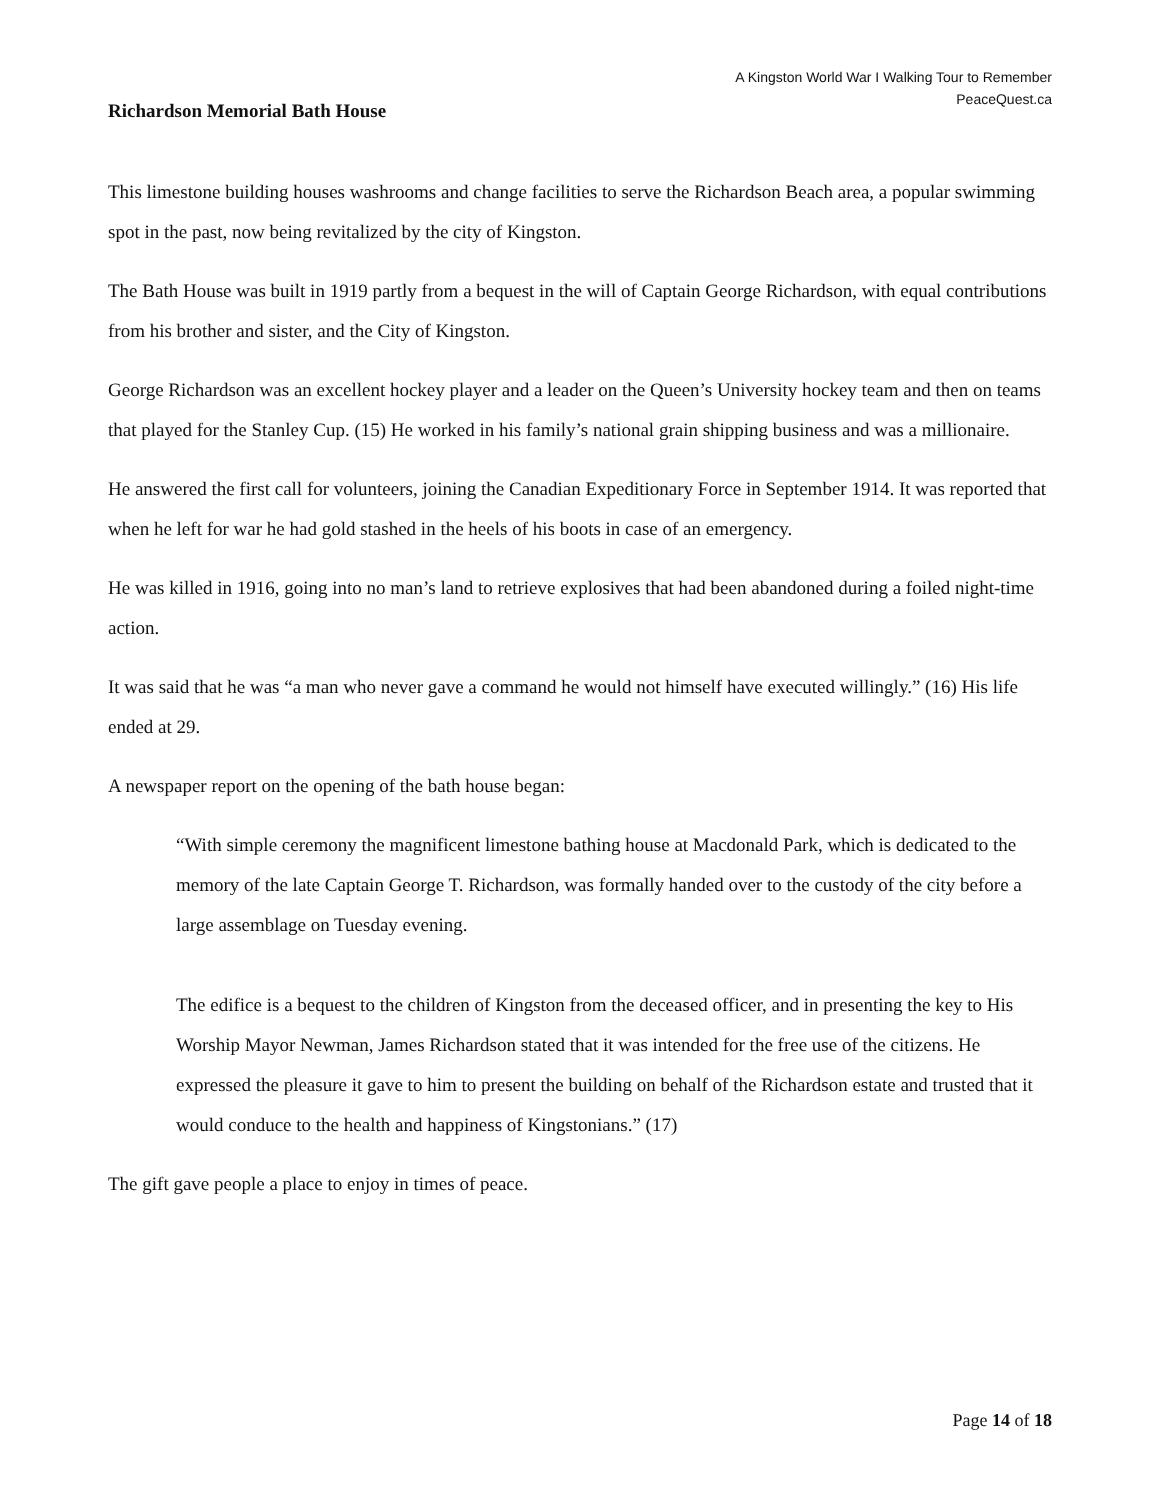A Kingston World War I Walking Tour to Remember
PeaceQuest.ca
Richardson Memorial Bath House
This limestone building houses washrooms and change facilities to serve the Richardson Beach area, a popular swimming spot in the past, now being revitalized by the city of Kingston.
The Bath House was built in 1919 partly from a bequest in the will of Captain George Richardson, with equal contributions from his brother and sister, and the City of Kingston.
George Richardson was an excellent hockey player and a leader on the Queen’s University hockey team and then on teams that played for the Stanley Cup. (15) He worked in his family’s national grain shipping business and was a millionaire.
He answered the first call for volunteers, joining the Canadian Expeditionary Force in September 1914. It was reported that when he left for war he had gold stashed in the heels of his boots in case of an emergency.
He was killed in 1916, going into no man’s land to retrieve explosives that had been abandoned during a foiled night-time action.
It was said that he was “a man who never gave a command he would not himself have executed willingly.” (16) His life ended at 29.
A newspaper report on the opening of the bath house began:
“With simple ceremony the magnificent limestone bathing house at Macdonald Park, which is dedicated to the memory of the late Captain George T. Richardson, was formally handed over to the custody of the city before a large assemblage on Tuesday evening.
The edifice is a bequest to the children of Kingston from the deceased officer, and in presenting the key to His Worship Mayor Newman, James Richardson stated that it was intended for the free use of the citizens. He expressed the pleasure it gave to him to present the building on behalf of the Richardson estate and trusted that it would conduce to the health and happiness of Kingstonians.” (17)
The gift gave people a place to enjoy in times of peace.
Page 14 of 18